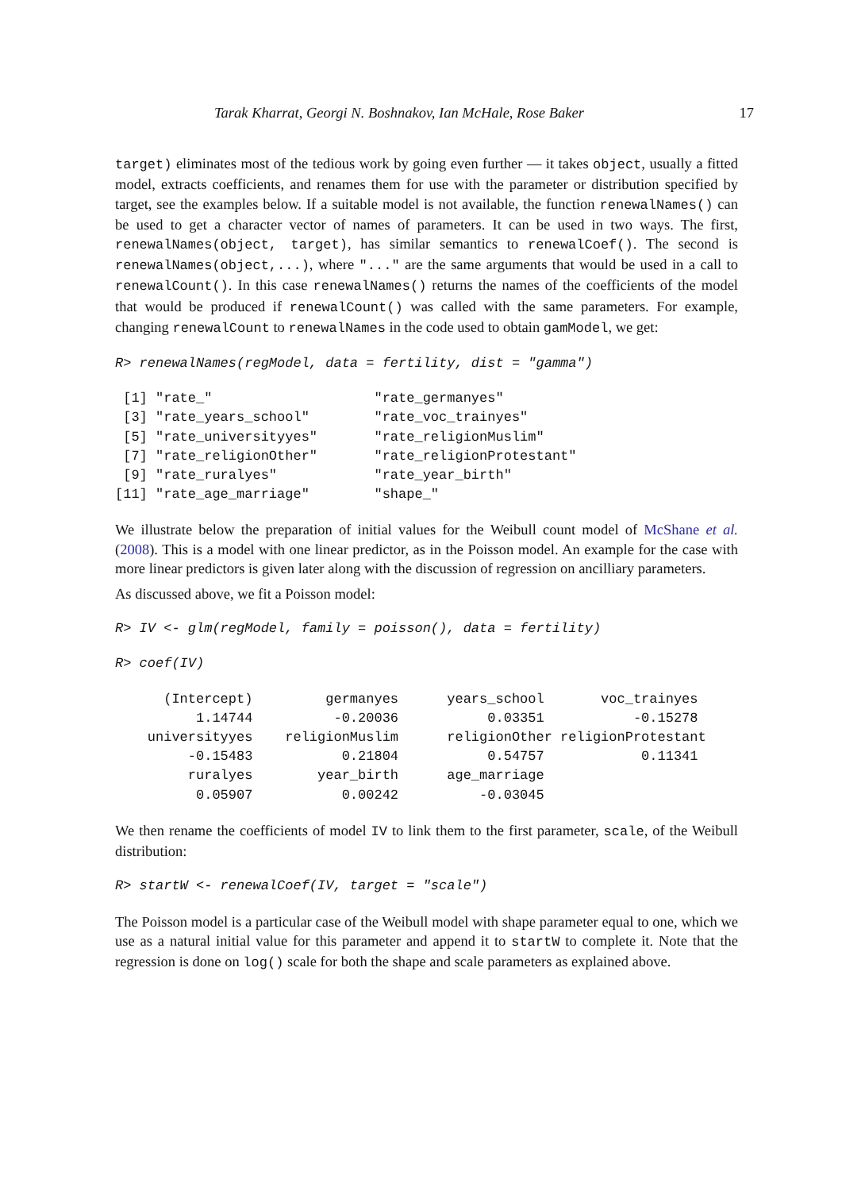Tarak Kharrat, Georgi N. Boshnakov, Ian McHale, Rose Baker 17
target) eliminates most of the tedious work by going even further — it takes object, usually a fitted model, extracts coefficients, and renames them for use with the parameter or distribution specified by target, see the examples below. If a suitable model is not available, the function renewalNames() can be used to get a character vector of names of parameters. It can be used in two ways. The first, renewalNames(object, target), has similar semantics to renewalCoef(). The second is renewalNames(object,...), where "..." are the same arguments that would be used in a call to renewalCount(). In this case renewalNames() returns the names of the coefficients of the model that would be produced if renewalCount() was called with the same parameters. For example, changing renewalCount to renewalNames in the code used to obtain gamModel, we get:
R> renewalNames(regModel, data = fertility, dist = "gamma")
 [1] "rate_"                    "rate_germanyes"
 [3] "rate_years_school"        "rate_voc_trainyes"
 [5] "rate_universityyes"       "rate_religionMuslim"
 [7] "rate_religionOther"       "rate_religionProtestant"
 [9] "rate_ruralyes"            "rate_year_birth"
[11] "rate_age_marriage"        "shape_"
We illustrate below the preparation of initial values for the Weibull count model of McShane et al. (2008). This is a model with one linear predictor, as in the Poisson model. An example for the case with more linear predictors is given later along with the discussion of regression on ancilliary parameters.
As discussed above, we fit a Poisson model:
R> IV <- glm(regModel, family = poisson(), data = fertility)
R> coef(IV)
      (Intercept)         germanyes      years_school       voc_trainyes
          1.14744          -0.20036           0.03351           -0.15278
    universityyes    religionMuslim      religionOther religionProtestant
         -0.15483           0.21804           0.54757            0.11341
         ruralyes        year_birth      age_marriage
          0.05907           0.00242          -0.03045
We then rename the coefficients of model IV to link them to the first parameter, scale, of the Weibull distribution:
R> startW <- renewalCoef(IV, target = "scale")
The Poisson model is a particular case of the Weibull model with shape parameter equal to one, which we use as a natural initial value for this parameter and append it to startW to complete it. Note that the regression is done on log() scale for both the shape and scale parameters as explained above.